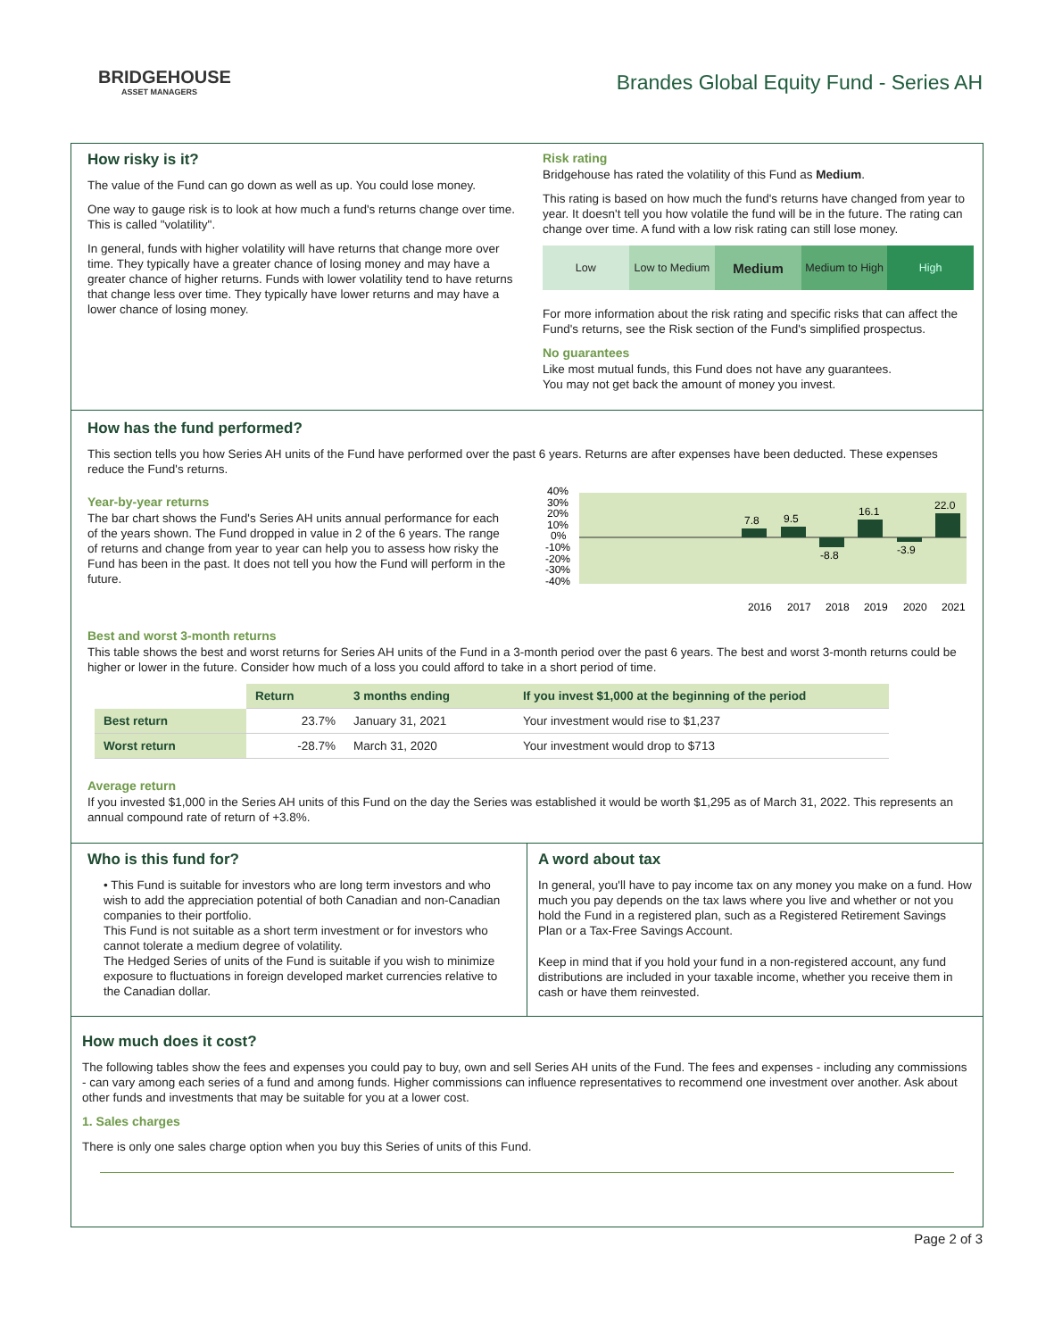BRIDGEHOUSE
ASSET MANAGERS
Brandes Global Equity Fund - Series AH
How risky is it?
The value of the Fund can go down as well as up. You could lose money.
One way to gauge risk is to look at how much a fund's returns change over time. This is called "volatility".
In general, funds with higher volatility will have returns that change more over time. They typically have a greater chance of losing money and may have a greater chance of higher returns. Funds with lower volatility tend to have returns that change less over time. They typically have lower returns and may have a lower chance of losing money.
Risk rating
Bridgehouse has rated the volatility of this Fund as Medium.
This rating is based on how much the fund's returns have changed from year to year. It doesn't tell you how volatile the fund will be in the future. The rating can change over time. A fund with a low risk rating can still lose money.
Low Low to Medium
Medium
Medium to High High
For more information about the risk rating and specific risks that can affect the Fund's returns, see the Risk section of the Fund's simplified prospectus.
No guarantees
Like most mutual funds, this Fund does not have any guarantees.
You may not get back the amount of money you invest.
How has the fund performed?
This section tells you how Series AH units of the Fund have performed over the past 6 years. Returns are after expenses have been deducted. These expenses reduce the Fund's returns.
Year-by-year returns
The bar chart shows the Fund's Series AH units annual performance for each of the years shown. The Fund dropped in value in 2 of the 6 years. The range of returns and change from year to year can help you to assess how risky the Fund has been in the past. It does not tell you how the Fund will perform in the future.
40%
30%
20%
10%
0%
-10%
-20%
-30%
-40%
7.8
9.5
-8.8
16.1
-3.9
22.0
2016
2017
2018
2019
2020
2021
Best and worst 3-month returns
This table shows the best and worst returns for Series AH units of the Fund in a 3-month period over the past 6 years. The best and worst 3-month returns could be higher or lower in the future. Consider how much of a loss you could afford to take in a short period of time.
| | Return | 3 months ending | If you invest $1,000 at the beginning of the period |
| Best return | 23.7% | January 31, 2021 | Your investment would rise to $1,237 |
| Worst return | -28.7% | March 31, 2020 | Your investment would drop to $713 |
Average return
If you invested $1,000 in the Series AH units of this Fund on the day the Series was established it would be worth $1,295 as of March 31, 2022. This represents an annual compound rate of return of +3.8%.
Who is this fund for?
• This Fund is suitable for investors who are long term investors and who wish to add the appreciation potential of both Canadian and non-Canadian companies to their portfolio.
This Fund is not suitable as a short term investment or for investors who cannot tolerate a medium degree of volatility.
The Hedged Series of units of the Fund is suitable if you wish to minimize exposure to fluctuations in foreign developed market currencies relative to the Canadian dollar.
A word about tax
In general, you'll have to pay income tax on any money you make on a fund. How much you pay depends on the tax laws where you live and whether or not you hold the Fund in a registered plan, such as a Registered Retirement Savings Plan or a Tax-Free Savings Account.
Keep in mind that if you hold your fund in a non-registered account, any fund distributions are included in your taxable income, whether you receive them in cash or have them reinvested.
How much does it cost?
The following tables show the fees and expenses you could pay to buy, own and sell Series AH units of the Fund. The fees and expenses - including any commissions - can vary among each series of a fund and among funds. Higher commissions can influence representatives to recommend one investment over another. Ask about other funds and investments that may be suitable for you at a lower cost.
1. Sales charges
There is only one sales charge option when you buy this Series of units of this Fund.
Page 2 of 3